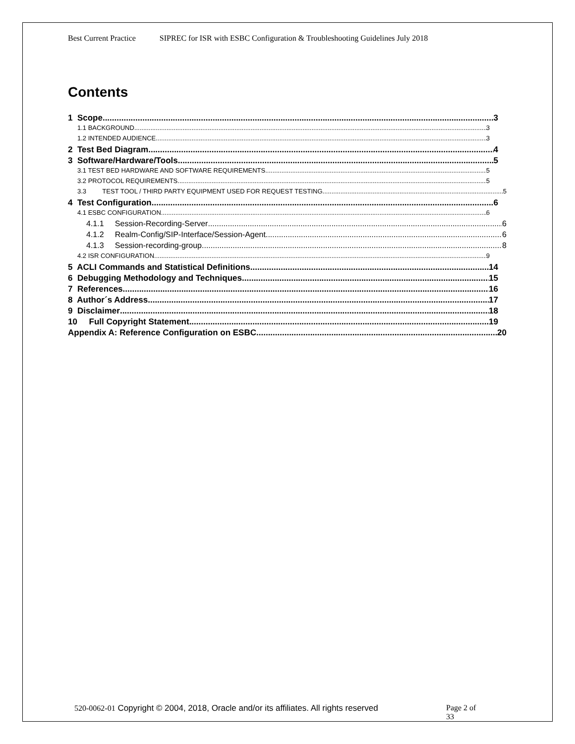Best Current Practice SIPREC for ISR with ESBC Configuration & Troubleshooting Guidelines July 2018
Contents
1 Scope 3
1.1 BACKGROUND 3
1.2 INTENDED AUDIENCE 3
2 Test Bed Diagram 4
3 Software/Hardware/Tools 5
3.1 TEST BED HARDWARE AND SOFTWARE REQUIREMENTS 5
3.2 PROTOCOL REQUIREMENTS 5
3.3 TEST TOOL / THIRD PARTY EQUIPMENT USED FOR REQUEST TESTING 5
4 Test Configuration 6
4.1 ESBC CONFIGURATION 6
4.1.1 Session-Recording-Server 6
4.1.2 Realm-Config/SIP-Interface/Session-Agent 6
4.1.3 Session-recording-group 8
4.2 ISR CONFIGURATION 9
5 ACLI Commands and Statistical Definitions 14
6 Debugging Methodology and Techniques 15
7 References 16
8 Author´s Address 17
9 Disclaimer 18
10 Full Copyright Statement 19
Appendix A: Reference Configuration on ESBC 20
520-0062-01 Copyright © 2004, 2018, Oracle and/or its affiliates. All rights reserved
Page 2 of 33